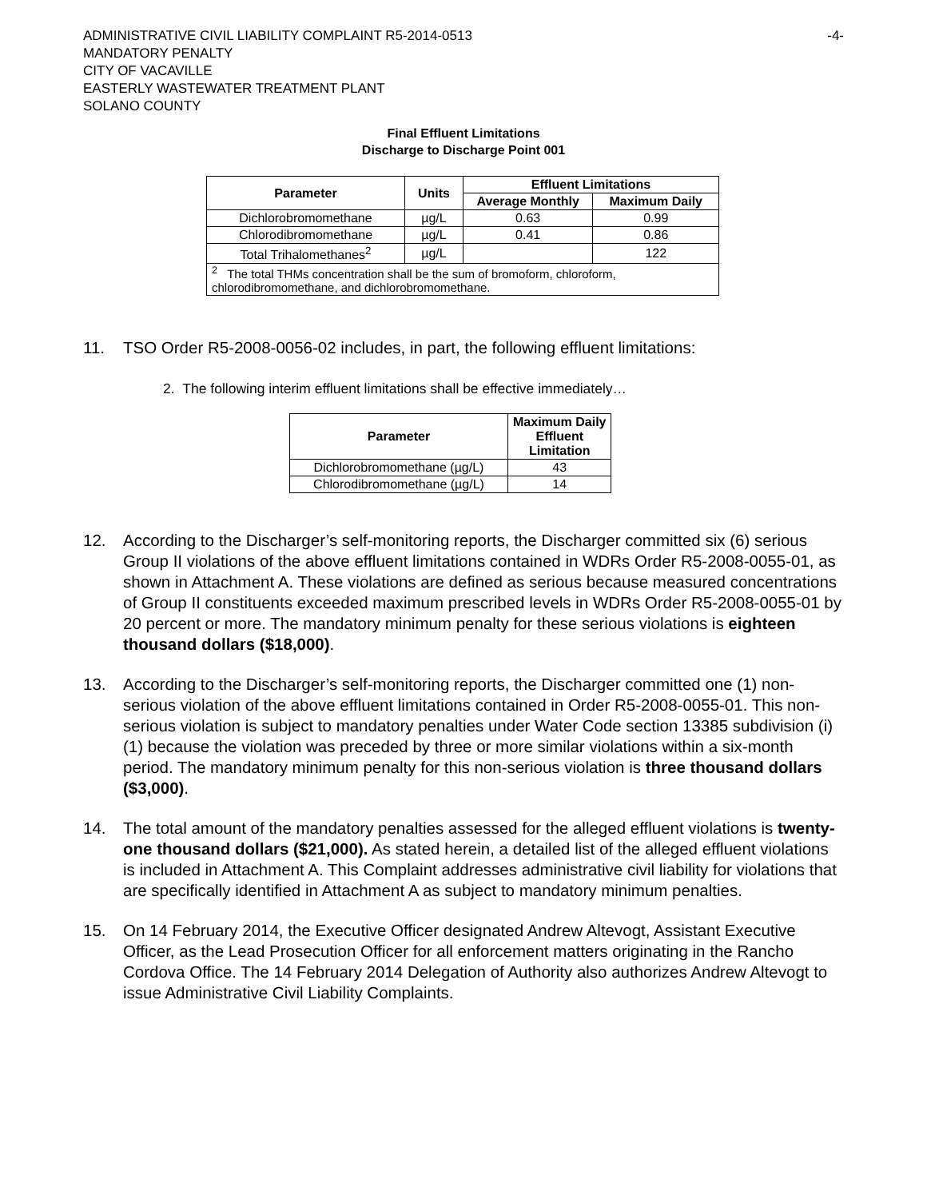ADMINISTRATIVE CIVIL LIABILITY COMPLAINT R5-2014-0513 -4-
MANDATORY PENALTY
CITY OF VACAVILLE
EASTERLY WASTEWATER TREATMENT PLANT
SOLANO COUNTY
Final Effluent Limitations
Discharge to Discharge Point 001
| Parameter | Units | Effluent Limitations | |
| --- | --- | --- | --- |
| | | Average Monthly | Maximum Daily |
| Dichlorobromomethane | µg/L | 0.63 | 0.99 |
| Chlorodibromomethane | µg/L | 0.41 | 0.86 |
| Total Trihalomethanes<sup>2</sup> | µg/L | | 122 |
| <sup>2</sup> The total THMs concentration shall be the sum of bromoform, chloroform, chlorodibromomethane, and dichlorobromomethane. | | | |
11. TSO Order R5-2008-0056-02 includes, in part, the following effluent limitations:
2. The following interim effluent limitations shall be effective immediately…
| Parameter | Maximum Daily Effluent Limitation |
| --- | --- |
| Dichlorobromomethane (µg/L) | 43 |
| Chlorodibromomethane (µg/L) | 14 |
12. According to the Discharger’s self-monitoring reports, the Discharger committed six (6) serious Group II violations of the above effluent limitations contained in WDRs Order R5-2008-0055-01, as shown in Attachment A. These violations are defined as serious because measured concentrations of Group II constituents exceeded maximum prescribed levels in WDRs Order R5-2008-0055-01 by 20 percent or more. The mandatory minimum penalty for these serious violations is eighteen thousand dollars ($18,000).
13. According to the Discharger’s self-monitoring reports, the Discharger committed one (1) non-serious violation of the above effluent limitations contained in Order R5-2008-0055-01. This non-serious violation is subject to mandatory penalties under Water Code section 13385 subdivision (i)(1) because the violation was preceded by three or more similar violations within a six-month period. The mandatory minimum penalty for this non-serious violation is three thousand dollars ($3,000).
14. The total amount of the mandatory penalties assessed for the alleged effluent violations is twenty-one thousand dollars ($21,000). As stated herein, a detailed list of the alleged effluent violations is included in Attachment A. This Complaint addresses administrative civil liability for violations that are specifically identified in Attachment A as subject to mandatory minimum penalties.
15. On 14 February 2014, the Executive Officer designated Andrew Altevogt, Assistant Executive Officer, as the Lead Prosecution Officer for all enforcement matters originating in the Rancho Cordova Office. The 14 February 2014 Delegation of Authority also authorizes Andrew Altevogt to issue Administrative Civil Liability Complaints.